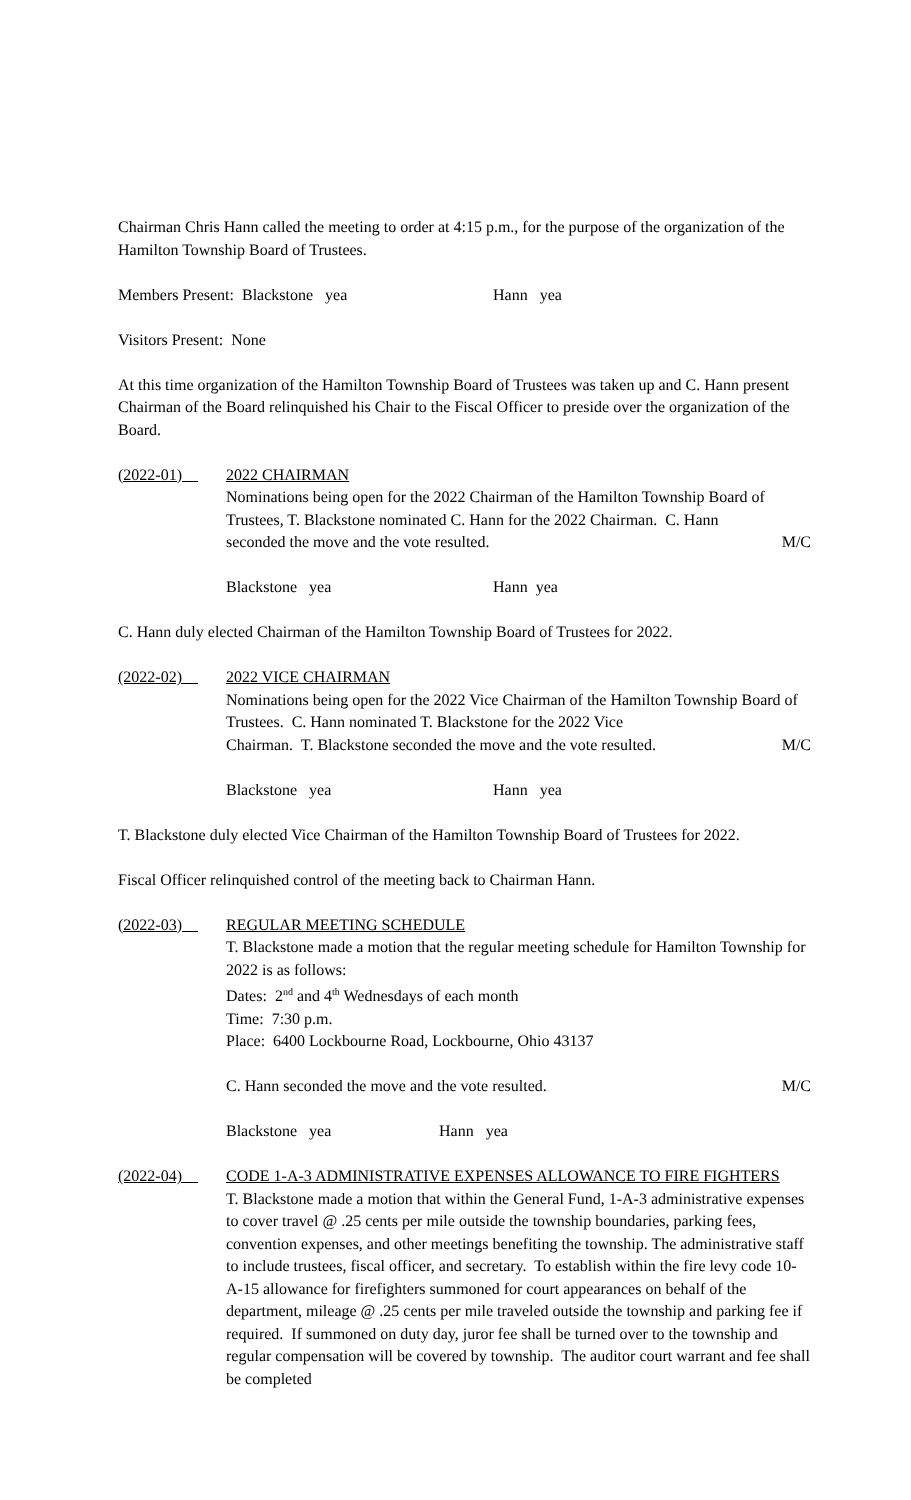Chairman Chris Hann called the meeting to order at 4:15 p.m., for the purpose of the organization of the Hamilton Township Board of Trustees.
Members Present: Blackstone yea Hann yea
Visitors Present: None
At this time organization of the Hamilton Township Board of Trustees was taken up and C. Hann present Chairman of the Board relinquished his Chair to the Fiscal Officer to preside over the organization of the Board.
(2022-01) 2022 CHAIRMAN
Nominations being open for the 2022 Chairman of the Hamilton Township Board of Trustees, T. Blackstone nominated C. Hann for the 2022 Chairman. C. Hann
seconded the move and the vote resulted. M/C
Blackstone yea Hann yea
C. Hann duly elected Chairman of the Hamilton Township Board of Trustees for 2022.
(2022-02) 2022 VICE CHAIRMAN
Nominations being open for the 2022 Vice Chairman of the Hamilton Township Board of Trustees. C. Hann nominated T. Blackstone for the 2022 Vice
Chairman. T. Blackstone seconded the move and the vote resulted. M/C
Blackstone yea Hann yea
T. Blackstone duly elected Vice Chairman of the Hamilton Township Board of Trustees for 2022.
Fiscal Officer relinquished control of the meeting back to Chairman Hann.
(2022-03) REGULAR MEETING SCHEDULE
T. Blackstone made a motion that the regular meeting schedule for Hamilton Township for 2022 is as follows:
Dates: 2<sup>nd</sup> and 4<sup>th</sup> Wednesdays of each month
Time: 7:30 p.m.
Place: 6400 Lockbourne Road, Lockbourne, Ohio 43137
C. Hann seconded the move and the vote resulted. M/C
Blackstone yea Hann yea
(2022-04) CODE 1-A-3 ADMINISTRATIVE EXPENSES ALLOWANCE TO FIRE FIGHTERS
T. Blackstone made a motion that within the General Fund, 1-A-3 administrative expenses to cover travel @ .25 cents per mile outside the township boundaries, parking fees, convention expenses, and other meetings benefiting the township. The administrative staff to include trustees, fiscal officer, and secretary. To establish within the fire levy code 10-A-15 allowance for firefighters summoned for court appearances on behalf of the department, mileage @ .25 cents per mile traveled outside the township and parking fee if required. If summoned on duty day, juror fee shall be turned over to the township and regular compensation will be covered by township. The auditor court warrant and fee shall be completed